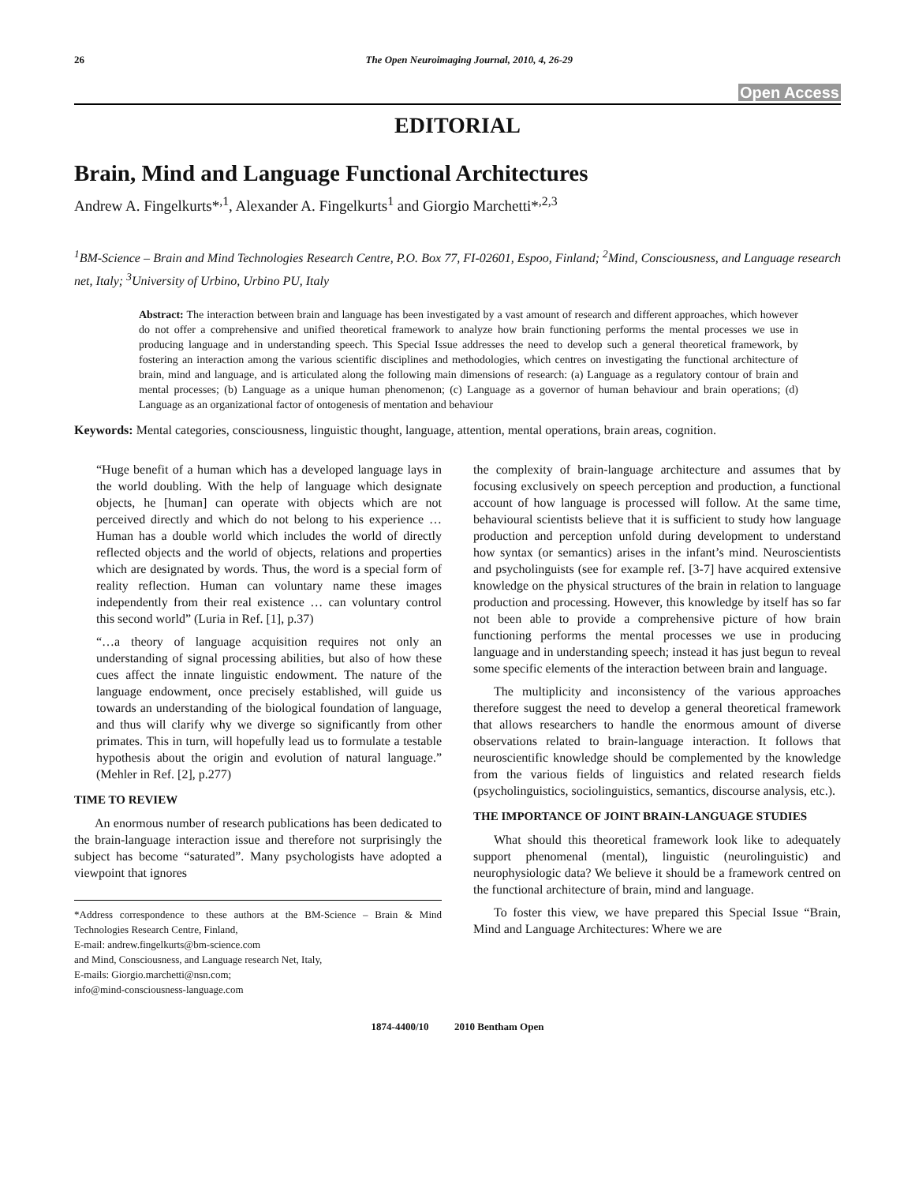26 The Open Neuroimaging Journal, 2010, 4, 26-29
Open Access
EDITORIAL
Brain, Mind and Language Functional Architectures
Andrew A. Fingelkurts*<sup>,1</sup>, Alexander A. Fingelkurts<sup>1</sup> and Giorgio Marchetti*<sup>,2,3</sup>
<sup>1</sup> BM-Science – Brain and Mind Technologies Research Centre, P.O. Box 77, FI-02601, Espoo, Finland; <sup>2</sup>Mind, Consciousness, and Language research net, Italy; <sup>3</sup>University of Urbino, Urbino PU, Italy
Abstract: The interaction between brain and language has been investigated by a vast amount of research and different approaches, which however do not offer a comprehensive and unified theoretical framework to analyze how brain functioning performs the mental processes we use in producing language and in understanding speech. This Special Issue addresses the need to develop such a general theoretical framework, by fostering an interaction among the various scientific disciplines and methodologies, which centres on investigating the functional architecture of brain, mind and language, and is articulated along the following main dimensions of research: (a) Language as a regulatory contour of brain and mental processes; (b) Language as a unique human phenomenon; (c) Language as a governor of human behaviour and brain operations; (d) Language as an organizational factor of ontogenesis of mentation and behaviour
Keywords: Mental categories, consciousness, linguistic thought, language, attention, mental operations, brain areas, cognition.
“Huge benefit of a human which has a developed language lays in the world doubling. With the help of language which designate objects, he [human] can operate with objects which are not perceived directly and which do not belong to his experience … Human has a double world which includes the world of directly reflected objects and the world of objects, relations and properties which are designated by words. Thus, the word is a special form of reality reflection. Human can voluntary name these images independently from their real existence … can voluntary control this second world” (Luria in Ref. [1], p.37)
“…a theory of language acquisition requires not only an understanding of signal processing abilities, but also of how these cues affect the innate linguistic endowment. The nature of the language endowment, once precisely established, will guide us towards an understanding of the biological foundation of language, and thus will clarify why we diverge so significantly from other primates. This in turn, will hopefully lead us to formulate a testable hypothesis about the origin and evolution of natural language.” (Mehler in Ref. [2], p.277)
TIME TO REVIEW
An enormous number of research publications has been dedicated to the brain-language interaction issue and therefore not surprisingly the subject has become “saturated”. Many psychologists have adopted a viewpoint that ignores
*Address correspondence to these authors at the BM-Science – Brain & Mind Technologies Research Centre, Finland,
E-mail: andrew.fingelkurts@bm-science.com
and Mind, Consciousness, and Language research Net, Italy,
E-mails: Giorgio.marchetti@nsn.com;
info@mind-consciousness-language.com
the complexity of brain-language architecture and assumes that by focusing exclusively on speech perception and production, a functional account of how language is processed will follow. At the same time, behavioural scientists believe that it is sufficient to study how language production and perception unfold during development to understand how syntax (or semantics) arises in the infant’s mind. Neuroscientists and psycholinguists (see for example ref. [3-7] have acquired extensive knowledge on the physical structures of the brain in relation to language production and processing. However, this knowledge by itself has so far not been able to provide a comprehensive picture of how brain functioning performs the mental processes we use in producing language and in understanding speech; instead it has just begun to reveal some specific elements of the interaction between brain and language.
The multiplicity and inconsistency of the various approaches therefore suggest the need to develop a general theoretical framework that allows researchers to handle the enormous amount of diverse observations related to brain-language interaction. It follows that neuroscientific knowledge should be complemented by the knowledge from the various fields of linguistics and related research fields (psycholinguistics, sociolinguistics, semantics, discourse analysis, etc.).
THE IMPORTANCE OF JOINT BRAIN-LANGUAGE STUDIES
What should this theoretical framework look like to adequately support phenomenal (mental), linguistic (neurolinguistic) and neurophysiologic data? We believe it should be a framework centred on the functional architecture of brain, mind and language.
To foster this view, we have prepared this Special Issue “Brain, Mind and Language Architectures: Where we are
1874-4400/10 2010 Bentham Open